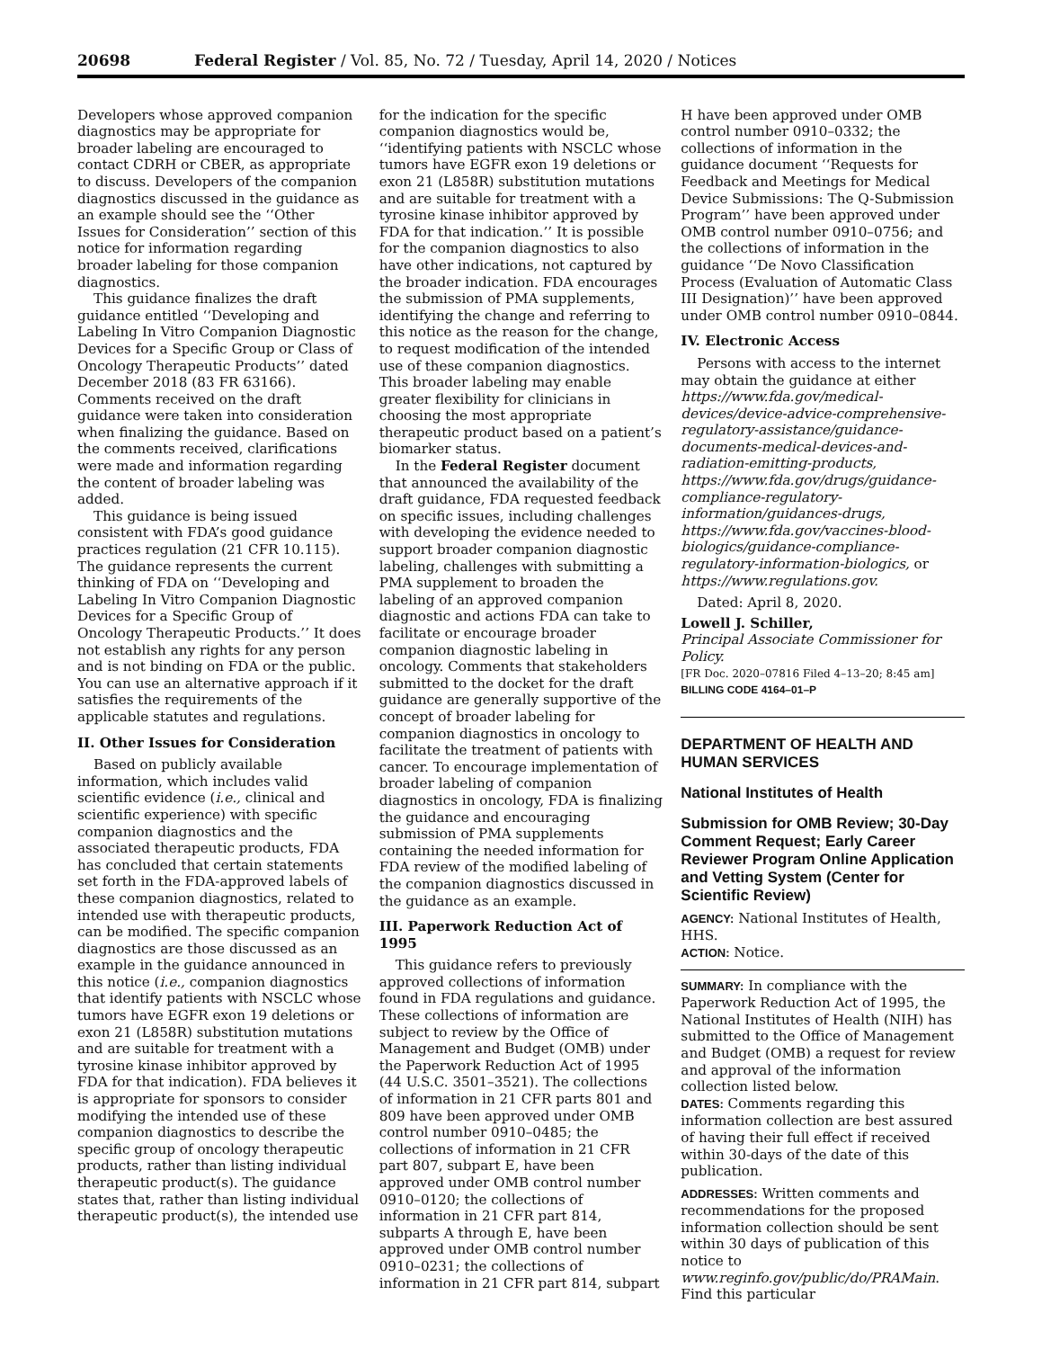20698 Federal Register / Vol. 85, No. 72 / Tuesday, April 14, 2020 / Notices
Developers whose approved companion diagnostics may be appropriate for broader labeling are encouraged to contact CDRH or CBER, as appropriate to discuss. Developers of the companion diagnostics discussed in the guidance as an example should see the ‘‘Other Issues for Consideration’’ section of this notice for information regarding broader labeling for those companion diagnostics.
This guidance finalizes the draft guidance entitled ‘‘Developing and Labeling In Vitro Companion Diagnostic Devices for a Specific Group or Class of Oncology Therapeutic Products’’ dated December 2018 (83 FR 63166). Comments received on the draft guidance were taken into consideration when finalizing the guidance. Based on the comments received, clarifications were made and information regarding the content of broader labeling was added.
This guidance is being issued consistent with FDA’s good guidance practices regulation (21 CFR 10.115). The guidance represents the current thinking of FDA on ‘‘Developing and Labeling In Vitro Companion Diagnostic Devices for a Specific Group of Oncology Therapeutic Products.’’ It does not establish any rights for any person and is not binding on FDA or the public. You can use an alternative approach if it satisfies the requirements of the applicable statutes and regulations.
II. Other Issues for Consideration
Based on publicly available information, which includes valid scientific evidence (i.e., clinical and scientific experience) with specific companion diagnostics and the associated therapeutic products, FDA has concluded that certain statements set forth in the FDA-approved labels of these companion diagnostics, related to intended use with therapeutic products, can be modified. The specific companion diagnostics are those discussed as an example in the guidance announced in this notice (i.e., companion diagnostics that identify patients with NSCLC whose tumors have EGFR exon 19 deletions or exon 21 (L858R) substitution mutations and are suitable for treatment with a tyrosine kinase inhibitor approved by FDA for that indication). FDA believes it is appropriate for sponsors to consider modifying the intended use of these companion diagnostics to describe the specific group of oncology therapeutic products, rather than listing individual therapeutic product(s). The guidance states that, rather than listing individual therapeutic product(s), the intended use
for the indication for the specific companion diagnostics would be, ‘‘identifying patients with NSCLC whose tumors have EGFR exon 19 deletions or exon 21 (L858R) substitution mutations and are suitable for treatment with a tyrosine kinase inhibitor approved by FDA for that indication.’’ It is possible for the companion diagnostics to also have other indications, not captured by the broader indication. FDA encourages the submission of PMA supplements, identifying the change and referring to this notice as the reason for the change, to request modification of the intended use of these companion diagnostics. This broader labeling may enable greater flexibility for clinicians in choosing the most appropriate therapeutic product based on a patient’s biomarker status.
In the Federal Register document that announced the availability of the draft guidance, FDA requested feedback on specific issues, including challenges with developing the evidence needed to support broader companion diagnostic labeling, challenges with submitting a PMA supplement to broaden the labeling of an approved companion diagnostic and actions FDA can take to facilitate or encourage broader companion diagnostic labeling in oncology. Comments that stakeholders submitted to the docket for the draft guidance are generally supportive of the concept of broader labeling for companion diagnostics in oncology to facilitate the treatment of patients with cancer. To encourage implementation of broader labeling of companion diagnostics in oncology, FDA is finalizing the guidance and encouraging submission of PMA supplements containing the needed information for FDA review of the modified labeling of the companion diagnostics discussed in the guidance as an example.
III. Paperwork Reduction Act of 1995
This guidance refers to previously approved collections of information found in FDA regulations and guidance. These collections of information are subject to review by the Office of Management and Budget (OMB) under the Paperwork Reduction Act of 1995 (44 U.S.C. 3501–3521). The collections of information in 21 CFR parts 801 and 809 have been approved under OMB control number 0910–0485; the collections of information in 21 CFR part 807, subpart E, have been approved under OMB control number 0910–0120; the collections of information in 21 CFR part 814, subparts A through E, have been approved under OMB control number 0910–0231; the collections of information in 21 CFR part 814, subpart
H have been approved under OMB control number 0910–0332; the collections of information in the guidance document ‘‘Requests for Feedback and Meetings for Medical Device Submissions: The Q-Submission Program’’ have been approved under OMB control number 0910–0756; and the collections of information in the guidance ‘‘De Novo Classification Process (Evaluation of Automatic Class III Designation)’’ have been approved under OMB control number 0910–0844.
IV. Electronic Access
Persons with access to the internet may obtain the guidance at either https://www.fda.gov/medical-devices/device-advice-comprehensive-regulatory-assistance/guidance-documents-medical-devices-and-radiation-emitting-products, https://www.fda.gov/drugs/guidance-compliance-regulatory-information/guidances-drugs, https://www.fda.gov/vaccines-blood-biologics/guidance-compliance-regulatory-information-biologics, or https://www.regulations.gov.
Dated: April 8, 2020.
Lowell J. Schiller,
Principal Associate Commissioner for Policy.
[FR Doc. 2020–07816 Filed 4–13–20; 8:45 am]
BILLING CODE 4164–01–P
DEPARTMENT OF HEALTH AND HUMAN SERVICES
National Institutes of Health
Submission for OMB Review; 30-Day Comment Request; Early Career Reviewer Program Online Application and Vetting System (Center for Scientific Review)
AGENCY: National Institutes of Health, HHS.
ACTION: Notice.
SUMMARY: In compliance with the Paperwork Reduction Act of 1995, the National Institutes of Health (NIH) has submitted to the Office of Management and Budget (OMB) a request for review and approval of the information collection listed below.
DATES: Comments regarding this information collection are best assured of having their full effect if received within 30-days of the date of this publication.
ADDRESSES: Written comments and recommendations for the proposed information collection should be sent within 30 days of publication of this notice to www.reginfo.gov/public/do/PRAMain. Find this particular